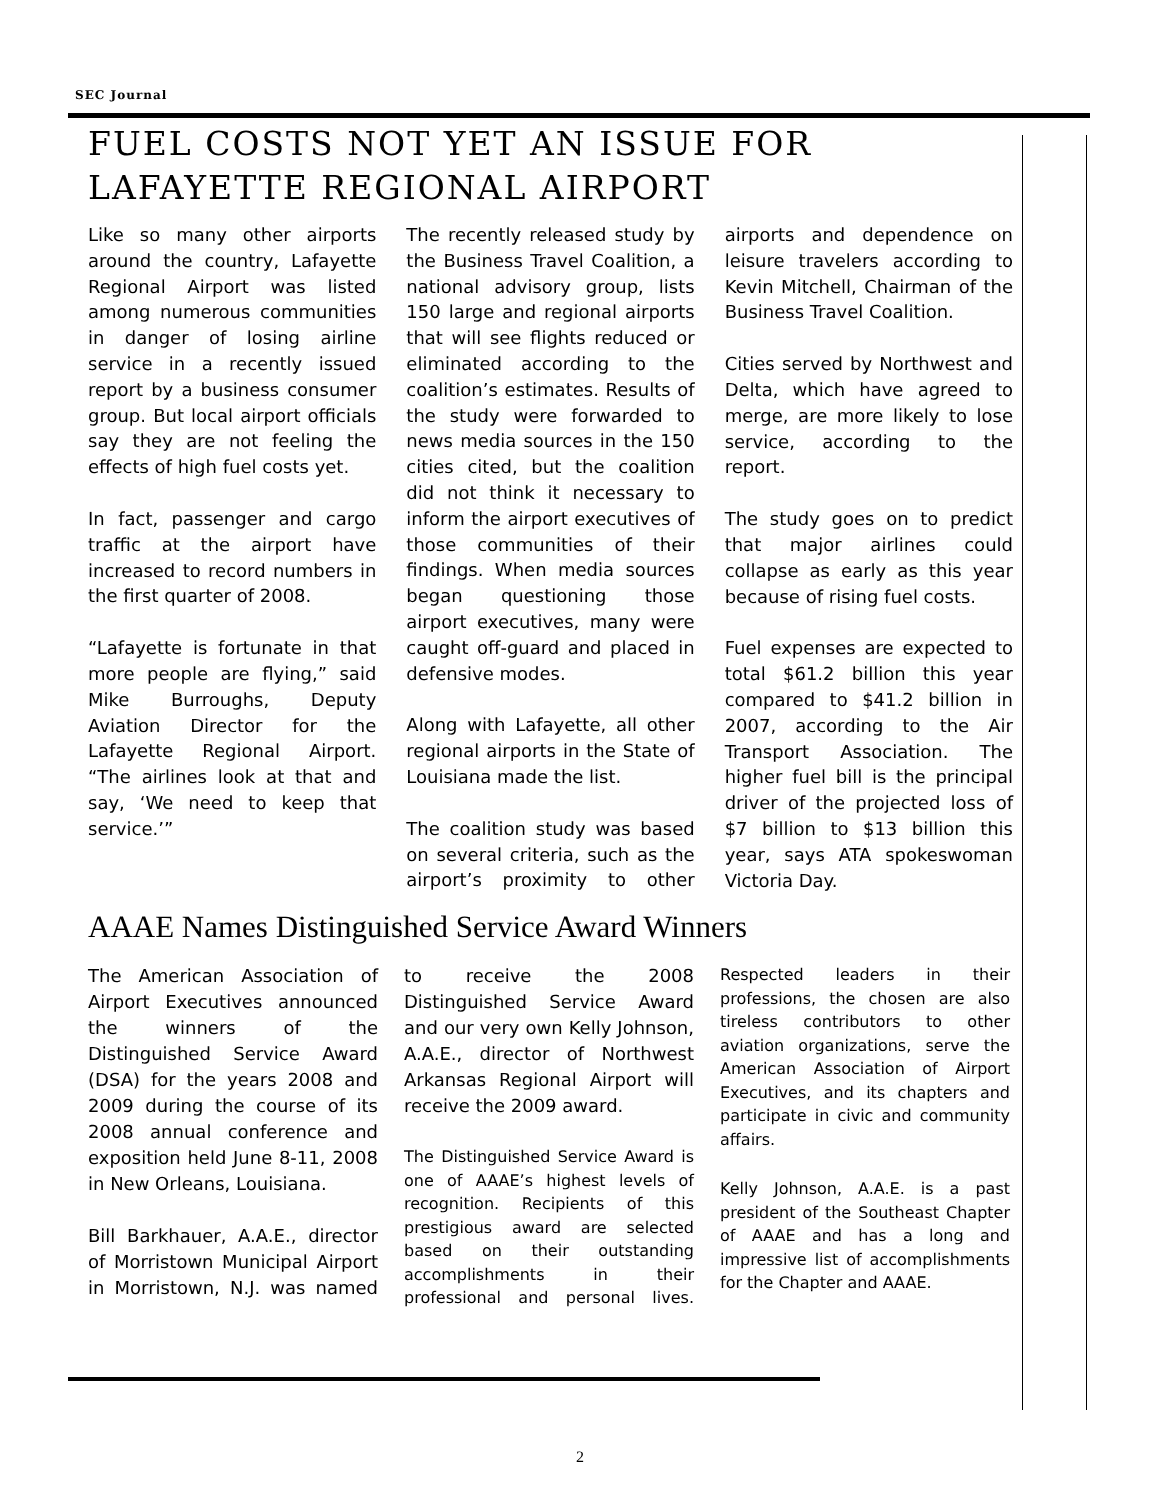SEC Journal
FUEL COSTS NOT YET AN ISSUE FOR
LAFAYETTE REGIONAL AIRPORT
Like so many other airports around the country, Lafayette Regional Airport was listed among numerous communities in danger of losing airline service in a recently issued report by a business consumer group. But local airport officials say they are not feeling the effects of high fuel costs yet.
In fact, passenger and cargo traffic at the airport have increased to record numbers in the first quarter of 2008.
“Lafayette is fortunate in that more people are flying,” said Mike Burroughs, Deputy Aviation Director for the Lafayette Regional Airport. “The airlines look at that and say, ‘We need to keep that service.’”
The recently released study by the Business Travel Coalition, a national advisory group, lists 150 large and regional airports that will see flights reduced or eliminated according to the coalition’s estimates. Results of the study were forwarded to news media sources in the 150 cities cited, but the coalition did not think it necessary to inform the airport executives of those communities of their findings. When media sources began questioning those airport executives, many were caught off-guard and placed in defensive modes.
Along with Lafayette, all other regional airports in the State of Louisiana made the list.
The coalition study was based on several criteria, such as the airport’s proximity to other airports and dependence on leisure travelers according to Kevin Mitchell, Chairman of the Business Travel Coalition.
Cities served by Northwest and Delta, which have agreed to merge, are more likely to lose service, according to the report.
The study goes on to predict that major airlines could collapse as early as this year because of rising fuel costs.
Fuel expenses are expected to total $61.2 billion this year compared to $41.2 billion in 2007, according to the Air Transport Association. The higher fuel bill is the principal driver of the projected loss of $7 billion to $13 billion this year, says ATA spokeswoman Victoria Day.
AAAE Names Distinguished Service Award Winners
The American Association of Airport Executives announced the winners of the Distinguished Service Award (DSA) for the years 2008 and 2009 during the course of its 2008 annual conference and exposition held June 8-11, 2008 in New Orleans, Louisiana.
Bill Barkhauer, A.A.E., director of Morristown Municipal Airport in Morristown, N.J. was named to receive the 2008 Distinguished Service Award and our very own Kelly Johnson, A.A.E., director of Northwest Arkansas Regional Airport will receive the 2009 award.
The Distinguished Service Award is one of AAAE’s highest levels of recognition. Recipients of this prestigious award are selected based on their outstanding accomplishments in their professional and personal lives. Respected leaders in their professions, the chosen are also tireless contributors to other aviation organizations, serve the American Association of Airport Executives, and its chapters and participate in civic and community affairs.
Kelly Johnson, A.A.E. is a past president of the Southeast Chapter of AAAE and has a long and impressive list of accomplishments for the Chapter and AAAE.
2